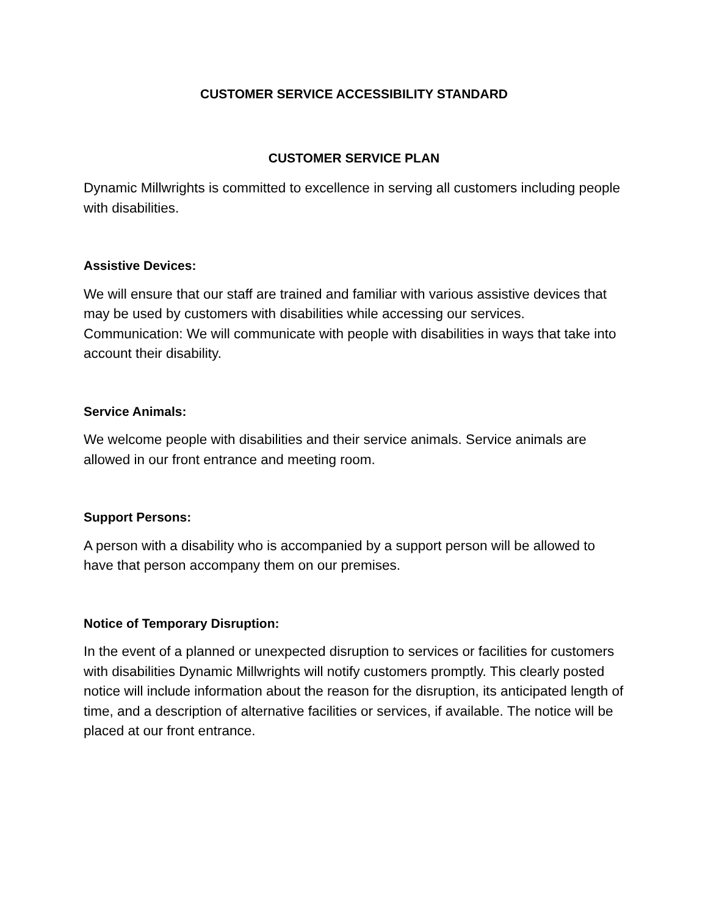CUSTOMER SERVICE ACCESSIBILITY STANDARD
CUSTOMER SERVICE PLAN
Dynamic Millwrights is committed to excellence in serving all customers including people with disabilities.
Assistive Devices:
We will ensure that our staff are trained and familiar with various assistive devices that may be used by customers with disabilities while accessing our services. Communication: We will communicate with people with disabilities in ways that take into account their disability.
Service Animals:
We welcome people with disabilities and their service animals. Service animals are allowed in our front entrance and meeting room.
Support Persons:
A person with a disability who is accompanied by a support person will be allowed to have that person accompany them on our premises.
Notice of Temporary Disruption:
In the event of a planned or unexpected disruption to services or facilities for customers with disabilities Dynamic Millwrights will notify customers promptly. This clearly posted notice will include information about the reason for the disruption, its anticipated length of time, and a description of alternative facilities or services, if available. The notice will be placed at our front entrance.